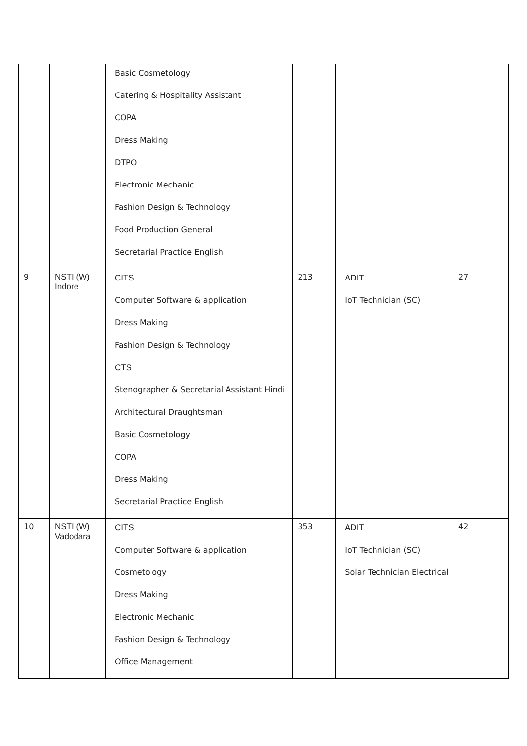| | | Basic Cosmetology Catering & Hospitality Assistant COPA Dress Making DTPO Electronic Mechanic Fashion Design & Technology Food Production General Secretarial Practice English | | | |
| 9 | NSTI (W) Indore | CITS Computer Software & application Dress Making Fashion Design & Technology CTS Stenographer & Secretarial Assistant Hindi Architectural Draughtsman Basic Cosmetology COPA Dress Making Secretarial Practice English | 213 | ADIT IoT Technician (SC) | 27 |
| 10 | NSTI (W) Vadodara | CITS Computer Software & application Cosmetology Dress Making Electronic Mechanic Fashion Design & Technology Office Management | 353 | ADIT IoT Technician (SC) Solar Technician Electrical | 42 |